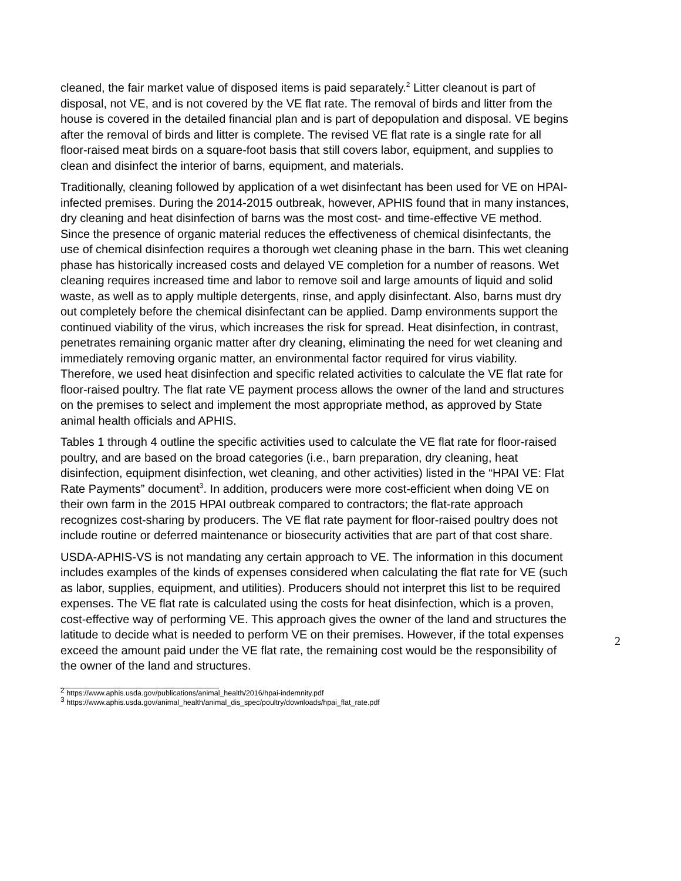cleaned, the fair market value of disposed items is paid separately.<sup>2</sup> Litter cleanout is part of disposal, not VE, and is not covered by the VE flat rate. The removal of birds and litter from the house is covered in the detailed financial plan and is part of depopulation and disposal. VE begins after the removal of birds and litter is complete. The revised VE flat rate is a single rate for all floor-raised meat birds on a square-foot basis that still covers labor, equipment, and supplies to clean and disinfect the interior of barns, equipment, and materials.
Traditionally, cleaning followed by application of a wet disinfectant has been used for VE on HPAI-infected premises. During the 2014-2015 outbreak, however, APHIS found that in many instances, dry cleaning and heat disinfection of barns was the most cost- and time-effective VE method. Since the presence of organic material reduces the effectiveness of chemical disinfectants, the use of chemical disinfection requires a thorough wet cleaning phase in the barn. This wet cleaning phase has historically increased costs and delayed VE completion for a number of reasons. Wet cleaning requires increased time and labor to remove soil and large amounts of liquid and solid waste, as well as to apply multiple detergents, rinse, and apply disinfectant. Also, barns must dry out completely before the chemical disinfectant can be applied. Damp environments support the continued viability of the virus, which increases the risk for spread. Heat disinfection, in contrast, penetrates remaining organic matter after dry cleaning, eliminating the need for wet cleaning and immediately removing organic matter, an environmental factor required for virus viability. Therefore, we used heat disinfection and specific related activities to calculate the VE flat rate for floor-raised poultry. The flat rate VE payment process allows the owner of the land and structures on the premises to select and implement the most appropriate method, as approved by State animal health officials and APHIS.
Tables 1 through 4 outline the specific activities used to calculate the VE flat rate for floor-raised poultry, and are based on the broad categories (i.e., barn preparation, dry cleaning, heat disinfection, equipment disinfection, wet cleaning, and other activities) listed in the “HPAI VE: Flat Rate Payments” document<sup>3</sup>. In addition, producers were more cost-efficient when doing VE on their own farm in the 2015 HPAI outbreak compared to contractors; the flat-rate approach recognizes cost-sharing by producers. The VE flat rate payment for floor-raised poultry does not include routine or deferred maintenance or biosecurity activities that are part of that cost share.
USDA-APHIS-VS is not mandating any certain approach to VE. The information in this document includes examples of the kinds of expenses considered when calculating the flat rate for VE (such as labor, supplies, equipment, and utilities). Producers should not interpret this list to be required expenses. The VE flat rate is calculated using the costs for heat disinfection, which is a proven, cost-effective way of performing VE. This approach gives the owner of the land and structures the latitude to decide what is needed to perform VE on their premises. However, if the total expenses exceed the amount paid under the VE flat rate, the remaining cost would be the responsibility of the owner of the land and structures.
<sup>2</sup> https://www.aphis.usda.gov/publications/animal_health/2016/hpai-indemnity.pdf
<sup>3</sup> https://www.aphis.usda.gov/animal_health/animal_dis_spec/poultry/downloads/hpai_flat_rate.pdf
2